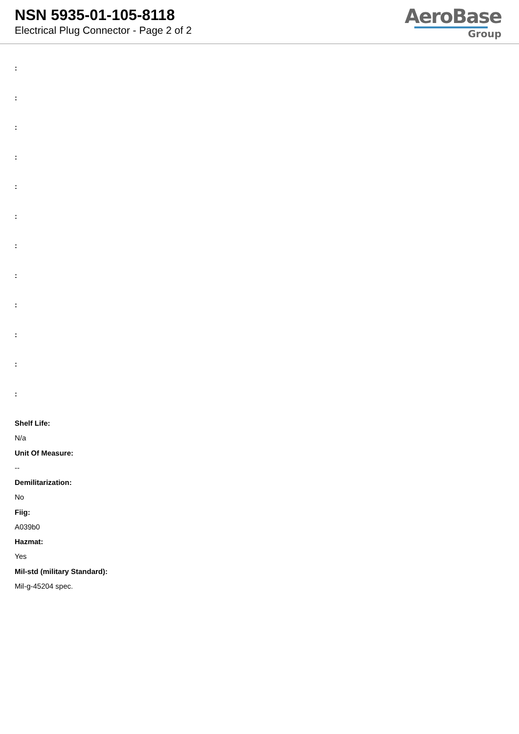NSN 5935-01-105-8118
Electrical Plug Connector - Page 2 of 2
AeroBase
Group
:
:
:
:
:
:
:
:
:
:
:
:
Shelf Life:
N/a
Unit Of Measure:
--
Demilitarization:
No
Fiig:
A039b0
Hazmat:
Yes
Mil-std (military Standard):
Mil-g-45204 spec.